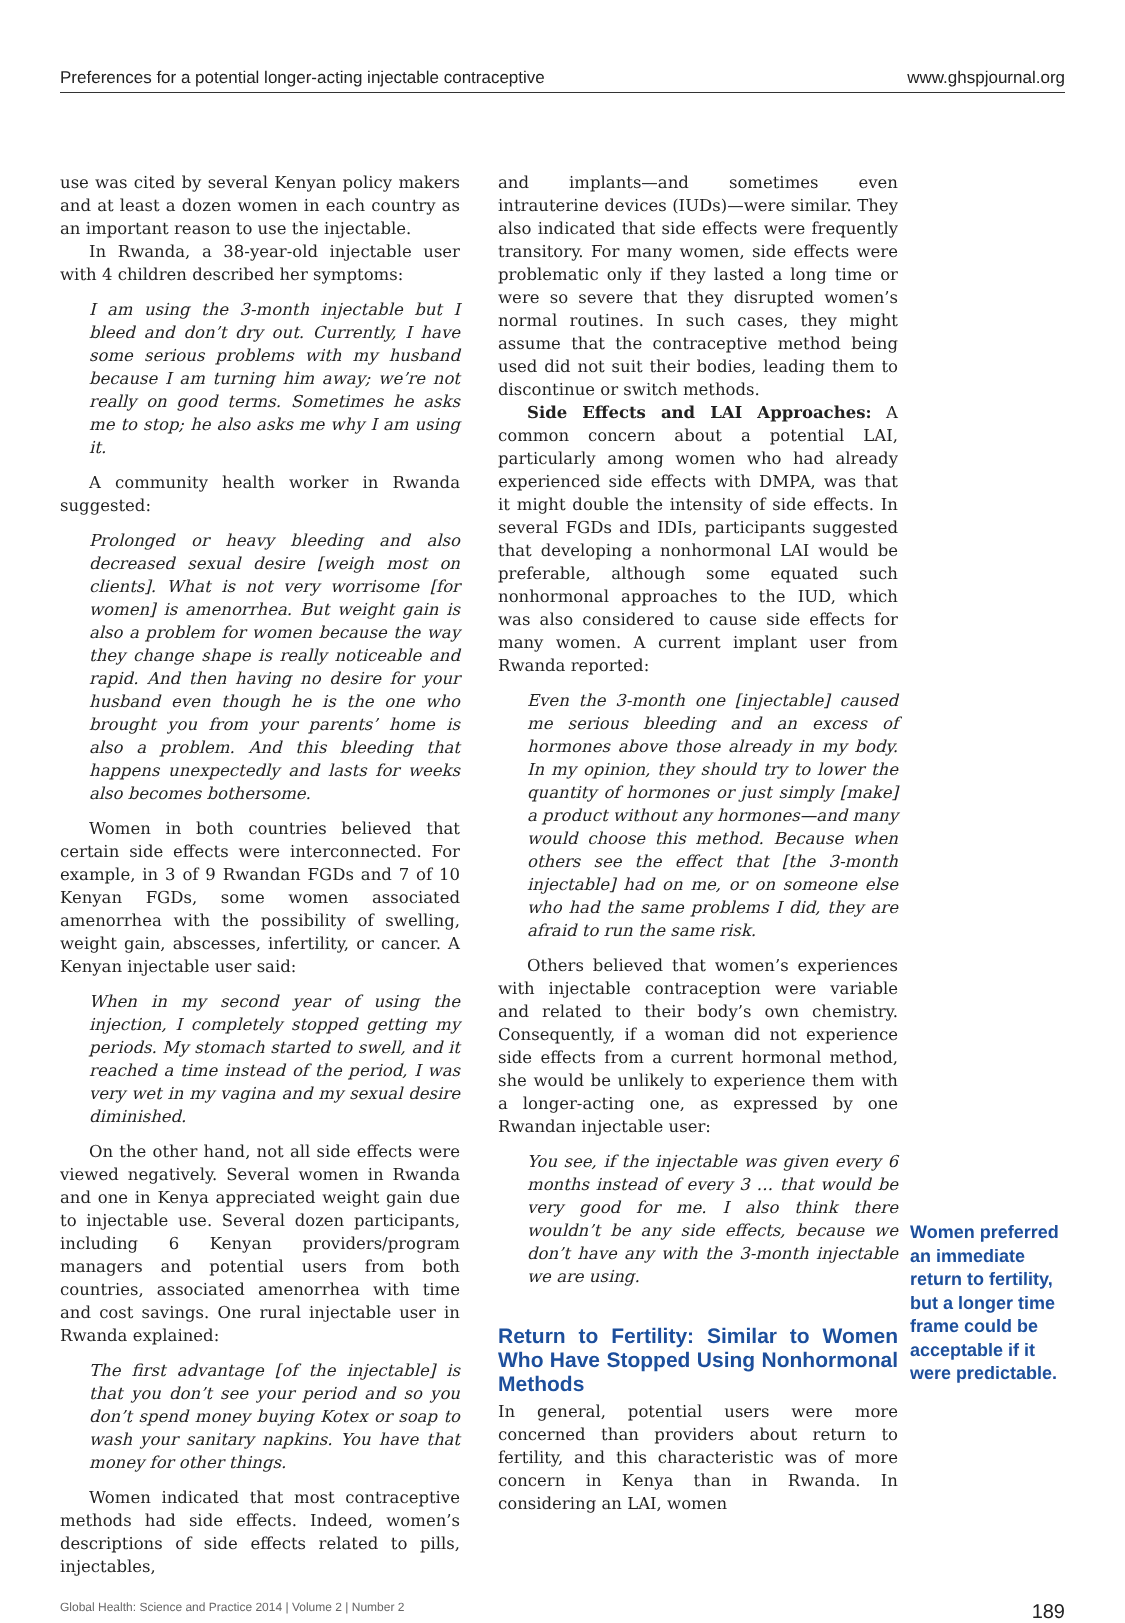Preferences for a potential longer-acting injectable contraceptive www.ghspjournal.org
use was cited by several Kenyan policy makers and at least a dozen women in each country as an important reason to use the injectable.
In Rwanda, a 38-year-old injectable user with 4 children described her symptoms:
I am using the 3-month injectable but I bleed and don’t dry out. Currently, I have some serious problems with my husband because I am turning him away; we’re not really on good terms. Sometimes he asks me to stop; he also asks me why I am using it.
A community health worker in Rwanda suggested:
Prolonged or heavy bleeding and also decreased sexual desire [weigh most on clients]. What is not very worrisome [for women] is amenorrhea. But weight gain is also a problem for women because the way they change shape is really noticeable and rapid. And then having no desire for your husband even though he is the one who brought you from your parents’ home is also a problem. And this bleeding that happens unexpectedly and lasts for weeks also becomes bothersome.
Women in both countries believed that certain side effects were interconnected. For example, in 3 of 9 Rwandan FGDs and 7 of 10 Kenyan FGDs, some women associated amenorrhea with the possibility of swelling, weight gain, abscesses, infertility, or cancer. A Kenyan injectable user said:
When in my second year of using the injection, I completely stopped getting my periods. My stomach started to swell, and it reached a time instead of the period, I was very wet in my vagina and my sexual desire diminished.
On the other hand, not all side effects were viewed negatively. Several women in Rwanda and one in Kenya appreciated weight gain due to injectable use. Several dozen participants, including 6 Kenyan providers/program managers and potential users from both countries, associated amenorrhea with time and cost savings. One rural injectable user in Rwanda explained:
The first advantage [of the injectable] is that you don’t see your period and so you don’t spend money buying Kotex or soap to wash your sanitary napkins. You have that money for other things.
Women indicated that most contraceptive methods had side effects. Indeed, women’s descriptions of side effects related to pills, injectables,
and implants—and sometimes even intrauterine devices (IUDs)—were similar. They also indicated that side effects were frequently transitory. For many women, side effects were problematic only if they lasted a long time or were so severe that they disrupted women’s normal routines. In such cases, they might assume that the contraceptive method being used did not suit their bodies, leading them to discontinue or switch methods.
Side Effects and LAI Approaches: A common concern about a potential LAI, particularly among women who had already experienced side effects with DMPA, was that it might double the intensity of side effects. In several FGDs and IDIs, participants suggested that developing a nonhormonal LAI would be preferable, although some equated such nonhormonal approaches to the IUD, which was also considered to cause side effects for many women. A current implant user from Rwanda reported:
Even the 3-month one [injectable] caused me serious bleeding and an excess of hormones above those already in my body. In my opinion, they should try to lower the quantity of hormones or just simply [make] a product without any hormones—and many would choose this method. Because when others see the effect that [the 3-month injectable] had on me, or on someone else who had the same problems I did, they are afraid to run the same risk.
Others believed that women’s experiences with injectable contraception were variable and related to their body’s own chemistry. Consequently, if a woman did not experience side effects from a current hormonal method, she would be unlikely to experience them with a longer-acting one, as expressed by one Rwandan injectable user:
You see, if the injectable was given every 6 months instead of every 3 … that would be very good for me. I also think there wouldn’t be any side effects, because we don’t have any with the 3-month injectable we are using.
Return to Fertility: Similar to Women Who Have Stopped Using Nonhormonal Methods
In general, potential users were more concerned than providers about return to fertility, and this characteristic was of more concern in Kenya than in Rwanda. In considering an LAI, women
Women preferred an immediate return to fertility, but a longer time frame could be acceptable if it were predictable.
Global Health: Science and Practice 2014 | Volume 2 | Number 2 189